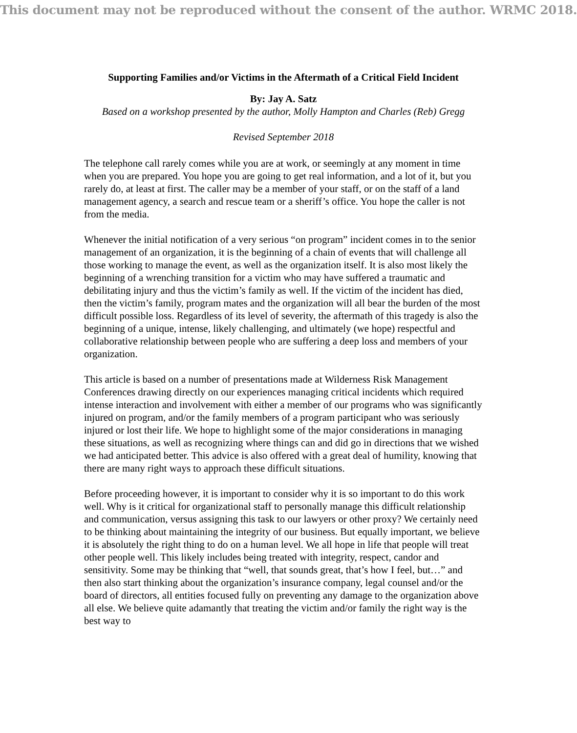This document may not be reproduced without the consent of the author. WRMC 2018.
Supporting Families and/or Victims in the Aftermath of a Critical Field Incident
By: Jay A. Satz
Based on a workshop presented by the author, Molly Hampton and Charles (Reb) Gregg
Revised September 2018
The telephone call rarely comes while you are at work, or seemingly at any moment in time when you are prepared. You hope you are going to get real information, and a lot of it, but you rarely do, at least at first. The caller may be a member of your staff, or on the staff of a land management agency, a search and rescue team or a sheriff’s office. You hope the caller is not from the media.
Whenever the initial notification of a very serious “on program” incident comes in to the senior management of an organization, it is the beginning of a chain of events that will challenge all those working to manage the event, as well as the organization itself. It is also most likely the beginning of a wrenching transition for a victim who may have suffered a traumatic and debilitating injury and thus the victim’s family as well. If the victim of the incident has died, then the victim’s family, program mates and the organization will all bear the burden of the most difficult possible loss. Regardless of its level of severity, the aftermath of this tragedy is also the beginning of a unique, intense, likely challenging, and ultimately (we hope) respectful and collaborative relationship between people who are suffering a deep loss and members of your organization.
This article is based on a number of presentations made at Wilderness Risk Management Conferences drawing directly on our experiences managing critical incidents which required intense interaction and involvement with either a member of our programs who was significantly injured on program, and/or the family members of a program participant who was seriously injured or lost their life. We hope to highlight some of the major considerations in managing these situations, as well as recognizing where things can and did go in directions that we wished we had anticipated better. This advice is also offered with a great deal of humility, knowing that there are many right ways to approach these difficult situations.
Before proceeding however, it is important to consider why it is so important to do this work well. Why is it critical for organizational staff to personally manage this difficult relationship and communication, versus assigning this task to our lawyers or other proxy? We certainly need to be thinking about maintaining the integrity of our business. But equally important, we believe it is absolutely the right thing to do on a human level. We all hope in life that people will treat other people well. This likely includes being treated with integrity, respect, candor and sensitivity. Some may be thinking that “well, that sounds great, that’s how I feel, but…” and then also start thinking about the organization’s insurance company, legal counsel and/or the board of directors, all entities focused fully on preventing any damage to the organization above all else. We believe quite adamantly that treating the victim and/or family the right way is the best way to